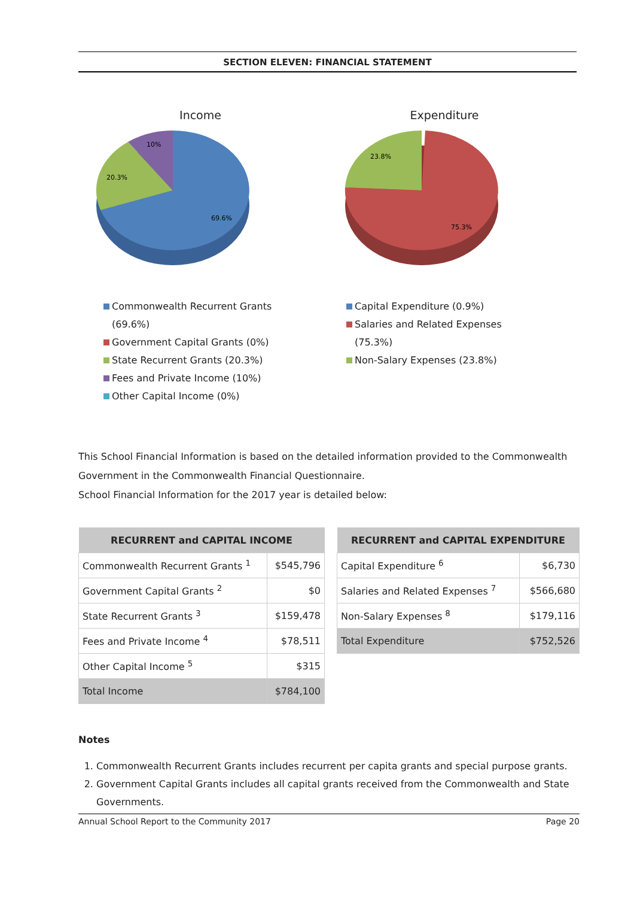SECTION ELEVEN: FINANCIAL STATEMENT
Income
10%
20.3%
69.6%
Commonwealth Recurrent Grants (69.6%)
Government Capital Grants (0%)
State Recurrent Grants (20.3%)
Fees and Private Income (10%)
Other Capital Income (0%)
Expenditure
23.8%
75.3%
Capital Expenditure (0.9%)
Salaries and Related Expenses (75.3%)
Non-Salary Expenses (23.8%)
This School Financial Information is based on the detailed information provided to the Commonwealth Government in the Commonwealth Financial Questionnaire.
School Financial Information for the 2017 year is detailed below:
| RECURRENT and CAPITAL INCOME | |
| --- | --- |
| Commonwealth Recurrent Grants <sup>1</sup> | $545,796 |
| Government Capital Grants <sup>2</sup> | $0 |
| State Recurrent Grants <sup>3</sup> | $159,478 |
| Fees and Private Income <sup>4</sup> | $78,511 |
| Other Capital Income <sup>5</sup> | $315 |
| Total Income | $784,100 |
| RECURRENT and CAPITAL EXPENDITURE | |
| --- | --- |
| Capital Expenditure <sup>6</sup> | $6,730 |
| Salaries and Related Expenses <sup>7</sup> | $566,680 |
| Non-Salary Expenses <sup>8</sup> | $179,116 |
| Total Expenditure | $752,526 |
Notes
1. Commonwealth Recurrent Grants includes recurrent per capita grants and special purpose grants.
2. Government Capital Grants includes all capital grants received from the Commonwealth and State Governments.
Annual School Report to the Community 2017 Page 20